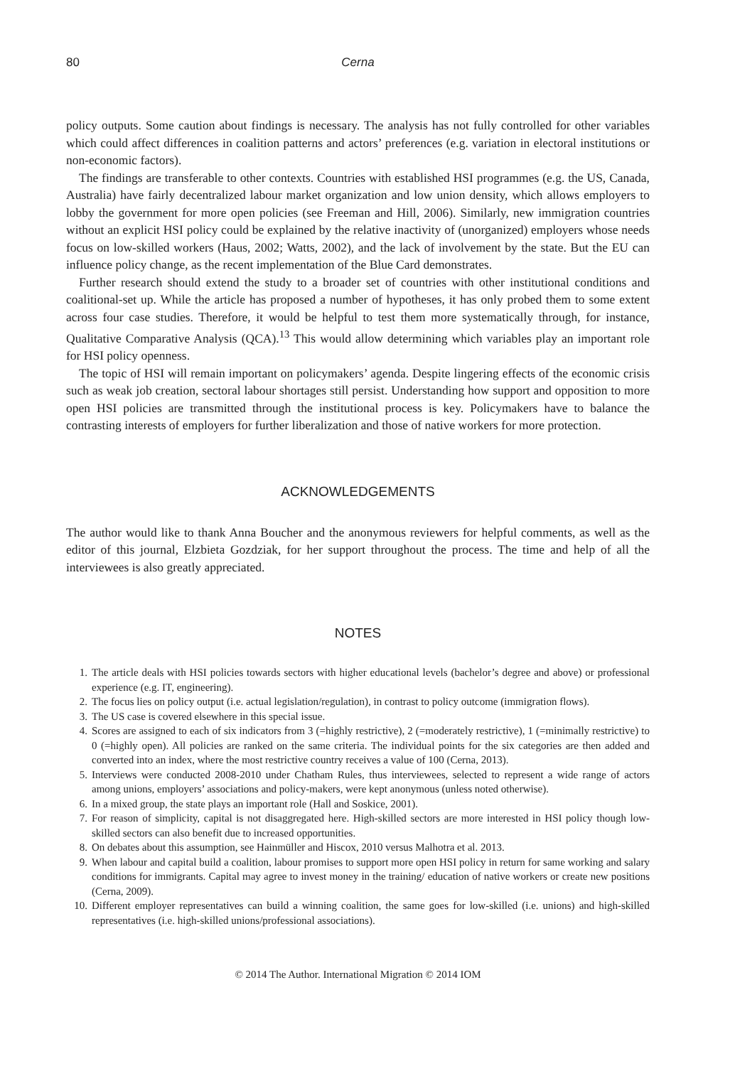80 Cerna
policy outputs. Some caution about findings is necessary. The analysis has not fully controlled for other variables which could affect differences in coalition patterns and actors’ preferences (e.g. variation in electoral institutions or non-economic factors).
The findings are transferable to other contexts. Countries with established HSI programmes (e.g. the US, Canada, Australia) have fairly decentralized labour market organization and low union density, which allows employers to lobby the government for more open policies (see Freeman and Hill, 2006). Similarly, new immigration countries without an explicit HSI policy could be explained by the relative inactivity of (unorganized) employers whose needs focus on low-skilled workers (Haus, 2002; Watts, 2002), and the lack of involvement by the state. But the EU can influence policy change, as the recent implementation of the Blue Card demonstrates.
Further research should extend the study to a broader set of countries with other institutional conditions and coalitional-set up. While the article has proposed a number of hypotheses, it has only probed them to some extent across four case studies. Therefore, it would be helpful to test them more systematically through, for instance, Qualitative Comparative Analysis (QCA).<sup>13</sup> This would allow determining which variables play an important role for HSI policy openness.
The topic of HSI will remain important on policymakers’ agenda. Despite lingering effects of the economic crisis such as weak job creation, sectoral labour shortages still persist. Understanding how support and opposition to more open HSI policies are transmitted through the institutional process is key. Policymakers have to balance the contrasting interests of employers for further liberalization and those of native workers for more protection.
ACKNOWLEDGEMENTS
The author would like to thank Anna Boucher and the anonymous reviewers for helpful comments, as well as the editor of this journal, Elzbieta Gozdziak, for her support throughout the process. The time and help of all the interviewees is also greatly appreciated.
NOTES
1. The article deals with HSI policies towards sectors with higher educational levels (bachelor’s degree and above) or professional experience (e.g. IT, engineering).
2. The focus lies on policy output (i.e. actual legislation/regulation), in contrast to policy outcome (immigration flows).
3. The US case is covered elsewhere in this special issue.
4. Scores are assigned to each of six indicators from 3 (=highly restrictive), 2 (=moderately restrictive), 1 (=minimally restrictive) to 0 (=highly open). All policies are ranked on the same criteria. The individual points for the six categories are then added and converted into an index, where the most restrictive country receives a value of 100 (Cerna, 2013).
5. Interviews were conducted 2008-2010 under Chatham Rules, thus interviewees, selected to represent a wide range of actors among unions, employers’ associations and policy-makers, were kept anonymous (unless noted otherwise).
6. In a mixed group, the state plays an important role (Hall and Soskice, 2001).
7. For reason of simplicity, capital is not disaggregated here. High-skilled sectors are more interested in HSI policy though low-skilled sectors can also benefit due to increased opportunities.
8. On debates about this assumption, see Hainmüller and Hiscox, 2010 versus Malhotra et al. 2013.
9. When labour and capital build a coalition, labour promises to support more open HSI policy in return for same working and salary conditions for immigrants. Capital may agree to invest money in the training/ education of native workers or create new positions (Cerna, 2009).
10. Different employer representatives can build a winning coalition, the same goes for low-skilled (i.e. unions) and high-skilled representatives (i.e. high-skilled unions/professional associations).
© 2014 The Author. International Migration © 2014 IOM